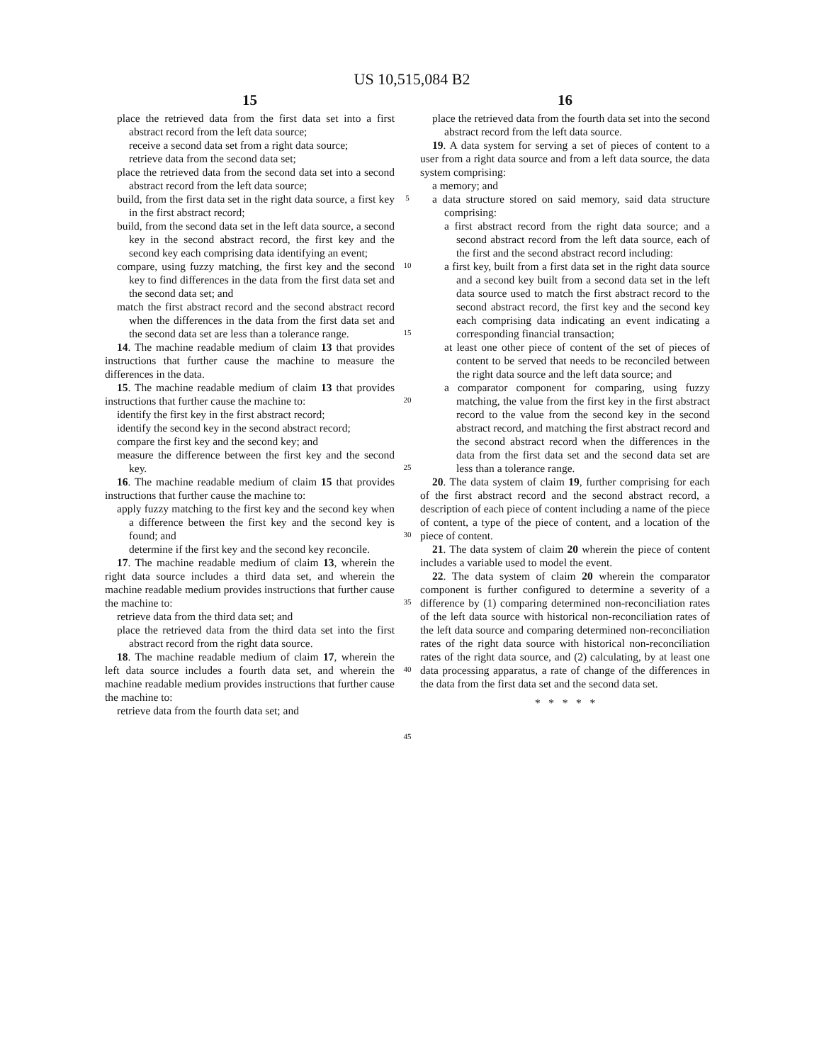US 10,515,084 B2
15
place the retrieved data from the first data set into a first abstract record from the left data source;
receive a second data set from a right data source;
retrieve data from the second data set;
place the retrieved data from the second data set into a second abstract record from the left data source;
build, from the first data set in the right data source, a first key in the first abstract record;
build, from the second data set in the left data source, a second key in the second abstract record, the first key and the second key each comprising data identifying an event;
compare, using fuzzy matching, the first key and the second key to find differences in the data from the first data set and the second data set; and
match the first abstract record and the second abstract record when the differences in the data from the first data set and the second data set are less than a tolerance range.
14. The machine readable medium of claim 13 that provides instructions that further cause the machine to measure the differences in the data.
15. The machine readable medium of claim 13 that provides instructions that further cause the machine to:
identify the first key in the first abstract record;
identify the second key in the second abstract record;
compare the first key and the second key; and
measure the difference between the first key and the second key.
16. The machine readable medium of claim 15 that provides instructions that further cause the machine to:
apply fuzzy matching to the first key and the second key when a difference between the first key and the second key is found; and
determine if the first key and the second key reconcile.
17. The machine readable medium of claim 13, wherein the right data source includes a third data set, and wherein the machine readable medium provides instructions that further cause the machine to:
retrieve data from the third data set; and
place the retrieved data from the third data set into the first abstract record from the right data source.
18. The machine readable medium of claim 17, wherein the left data source includes a fourth data set, and wherein the machine readable medium provides instructions that further cause the machine to:
retrieve data from the fourth data set; and
5
10
15
20
25
30
35
40
45
16
place the retrieved data from the fourth data set into the second abstract record from the left data source.
19. A data system for serving a set of pieces of content to a user from a right data source and from a left data source, the data system comprising:
a memory; and
a data structure stored on said memory, said data structure comprising:
a first abstract record from the right data source; and a second abstract record from the left data source, each of the first and the second abstract record including:
a first key, built from a first data set in the right data source and a second key built from a second data set in the left data source used to match the first abstract record to the second abstract record, the first key and the second key each comprising data indicating an event indicating a corresponding financial transaction;
at least one other piece of content of the set of pieces of content to be served that needs to be reconciled between the right data source and the left data source; and
a comparator component for comparing, using fuzzy matching, the value from the first key in the first abstract record to the value from the second key in the second abstract record, and matching the first abstract record and the second abstract record when the differences in the data from the first data set and the second data set are less than a tolerance range.
20. The data system of claim 19, further comprising for each of the first abstract record and the second abstract record, a description of each piece of content including a name of the piece of content, a type of the piece of content, and a location of the piece of content.
21. The data system of claim 20 wherein the piece of content includes a variable used to model the event.
22. The data system of claim 20 wherein the comparator component is further configured to determine a severity of a difference by (1) comparing determined non-reconciliation rates of the left data source with historical non-reconciliation rates of the left data source and comparing determined non-reconciliation rates of the right data source with historical non-reconciliation rates of the right data source, and (2) calculating, by at least one data processing apparatus, a rate of change of the differences in the data from the first data set and the second data set.
* * * * *